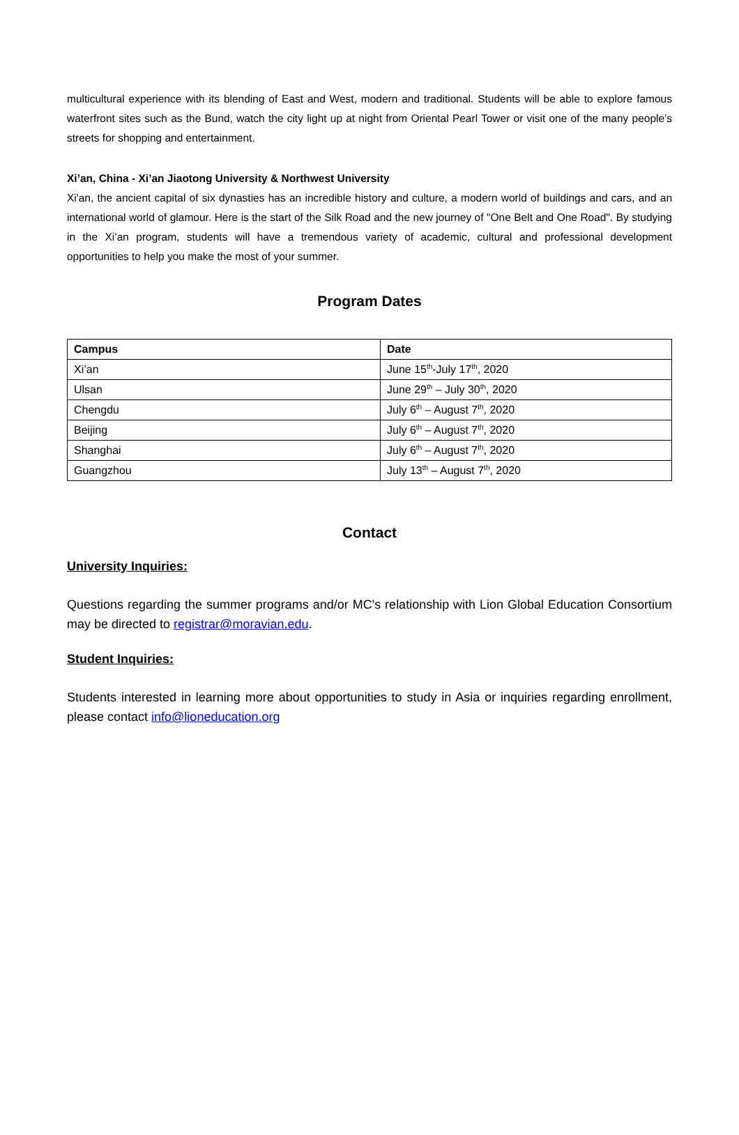multicultural experience with its blending of East and West, modern and traditional. Students will be able to explore famous waterfront sites such as the Bund, watch the city light up at night from Oriental Pearl Tower or visit one of the many people’s streets for shopping and entertainment.
Xi’an, China - Xi’an Jiaotong University & Northwest University
Xi'an, the ancient capital of six dynasties has an incredible history and culture, a modern world of buildings and cars, and an international world of glamour. Here is the start of the Silk Road and the new journey of "One Belt and One Road". By studying in the Xi’an program, students will have a tremendous variety of academic, cultural and professional development opportunities to help you make the most of your summer.
Program Dates
| Campus | Date |
| --- | --- |
| Xi’an | June 15<sup>th</sup>-July 17<sup>th</sup>, 2020 |
| Ulsan | June 29<sup>th</sup> – July 30<sup>th</sup>, 2020 |
| Chengdu | July 6<sup>th</sup> – August 7<sup>th</sup>, 2020 |
| Beijing | July 6<sup>th</sup> – August 7<sup>th</sup>, 2020 |
| Shanghai | July 6<sup>th</sup> – August 7<sup>th</sup>, 2020 |
| Guangzhou | July 13<sup>th</sup> – August 7<sup>th</sup>, 2020 |
Contact
University Inquiries:
Questions regarding the summer programs and/or MC's relationship with Lion Global Education Consortium may be directed to registrar@moravian.edu.
Student Inquiries:
Students interested in learning more about opportunities to study in Asia or inquiries regarding enrollment, please contact info@lioneducation.org